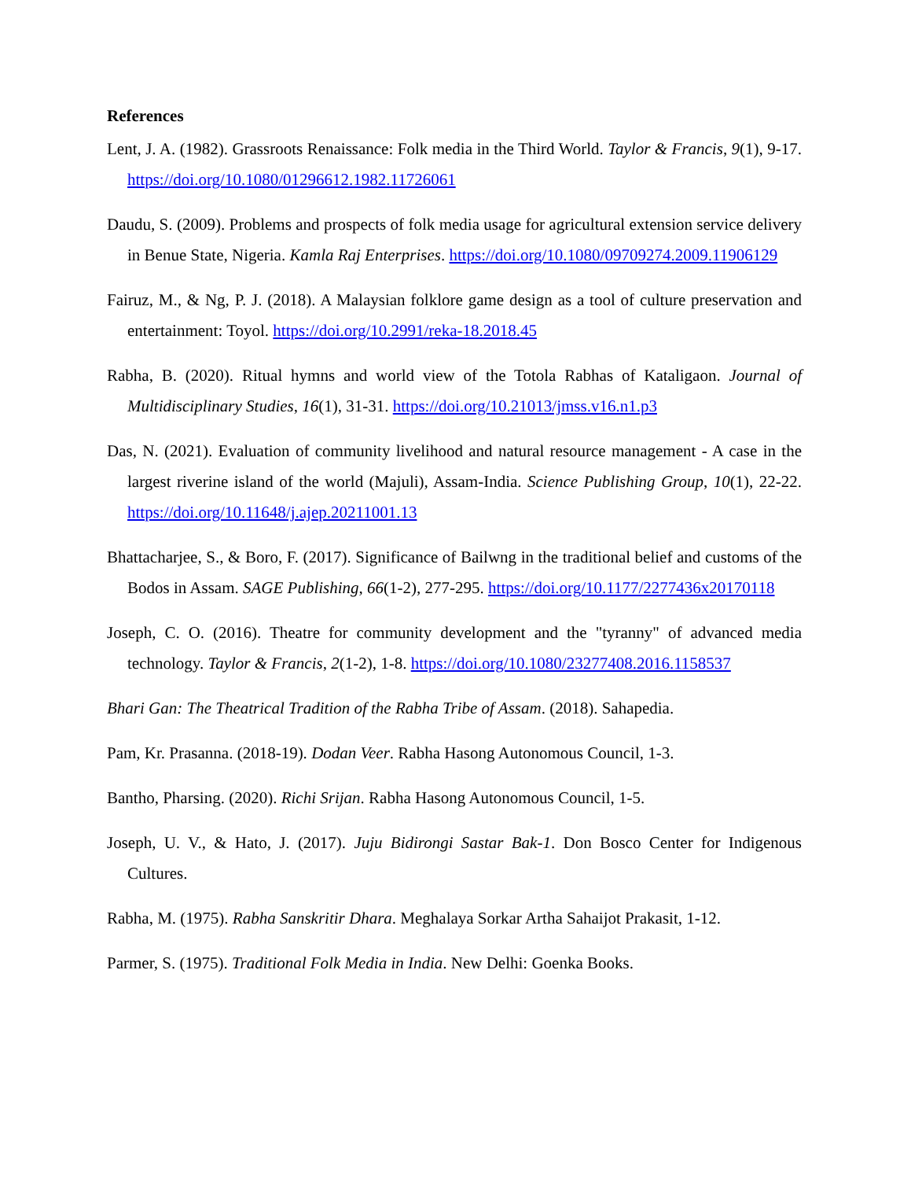References
Lent, J. A. (1982). Grassroots Renaissance: Folk media in the Third World. Taylor & Francis, 9(1), 9-17. https://doi.org/10.1080/01296612.1982.11726061
Daudu, S. (2009). Problems and prospects of folk media usage for agricultural extension service delivery in Benue State, Nigeria. Kamla Raj Enterprises. https://doi.org/10.1080/09709274.2009.11906129
Fairuz, M., & Ng, P. J. (2018). A Malaysian folklore game design as a tool of culture preservation and entertainment: Toyol. https://doi.org/10.2991/reka-18.2018.45
Rabha, B. (2020). Ritual hymns and world view of the Totola Rabhas of Kataligaon. Journal of Multidisciplinary Studies, 16(1), 31-31. https://doi.org/10.21013/jmss.v16.n1.p3
Das, N. (2021). Evaluation of community livelihood and natural resource management - A case in the largest riverine island of the world (Majuli), Assam-India. Science Publishing Group, 10(1), 22-22. https://doi.org/10.11648/j.ajep.20211001.13
Bhattacharjee, S., & Boro, F. (2017). Significance of Bailwng in the traditional belief and customs of the Bodos in Assam. SAGE Publishing, 66(1-2), 277-295. https://doi.org/10.1177/2277436x20170118
Joseph, C. O. (2016). Theatre for community development and the "tyranny" of advanced media technology. Taylor & Francis, 2(1-2), 1-8. https://doi.org/10.1080/23277408.2016.1158537
Bhari Gan: The Theatrical Tradition of the Rabha Tribe of Assam. (2018). Sahapedia.
Pam, Kr. Prasanna. (2018-19). Dodan Veer. Rabha Hasong Autonomous Council, 1-3.
Bantho, Pharsing. (2020). Richi Srijan. Rabha Hasong Autonomous Council, 1-5.
Joseph, U. V., & Hato, J. (2017). Juju Bidirongi Sastar Bak-1. Don Bosco Center for Indigenous Cultures.
Rabha, M. (1975). Rabha Sanskritir Dhara. Meghalaya Sorkar Artha Sahaijot Prakasit, 1-12.
Parmer, S. (1975). Traditional Folk Media in India. New Delhi: Goenka Books.